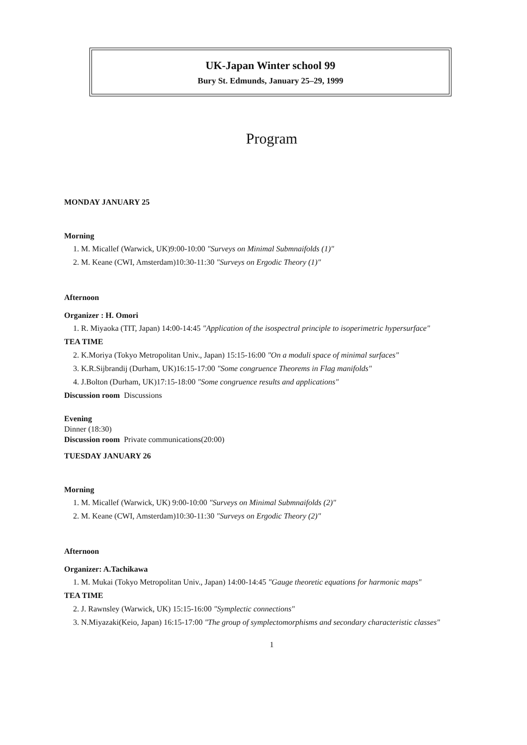UK-Japan Winter school 99
Bury St. Edmunds, January 25–29, 1999
Program
MONDAY JANUARY 25
Morning
1. M. Micallef (Warwick, UK)9:00-10:00 "Surveys on Minimal Submnaifolds (1)"
2. M. Keane (CWI, Amsterdam)10:30-11:30 "Surveys on Ergodic Theory (1)"
Afternoon
Organizer : H. Omori
1. R. Miyaoka (TIT, Japan) 14:00-14:45 "Application of the isospectral principle to isoperimetric hypersurface"
TEA TIME
2. K.Moriya (Tokyo Metropolitan Univ., Japan) 15:15-16:00 "On a moduli space of minimal surfaces"
3. K.R.Sijbrandij (Durham, UK)16:15-17:00 "Some congruence Theorems in Flag manifolds"
4. J.Bolton (Durham, UK)17:15-18:00 "Some congruence results and applications"
Discussion room Discussions
Evening
Dinner (18:30)
Discussion room Private communications(20:00)
TUESDAY JANUARY 26
Morning
1. M. Micallef (Warwick, UK) 9:00-10:00 "Surveys on Minimal Submnaifolds (2)"
2. M. Keane (CWI, Amsterdam)10:30-11:30 "Surveys on Ergodic Theory (2)"
Afternoon
Organizer: A.Tachikawa
1. M. Mukai (Tokyo Metropolitan Univ., Japan) 14:00-14:45 "Gauge theoretic equations for harmonic maps"
TEA TIME
2. J. Rawnsley (Warwick, UK) 15:15-16:00 "Symplectic connections"
3. N.Miyazaki(Keio, Japan) 16:15-17:00 "The group of symplectomorphisms and secondary characteristic classes"
1